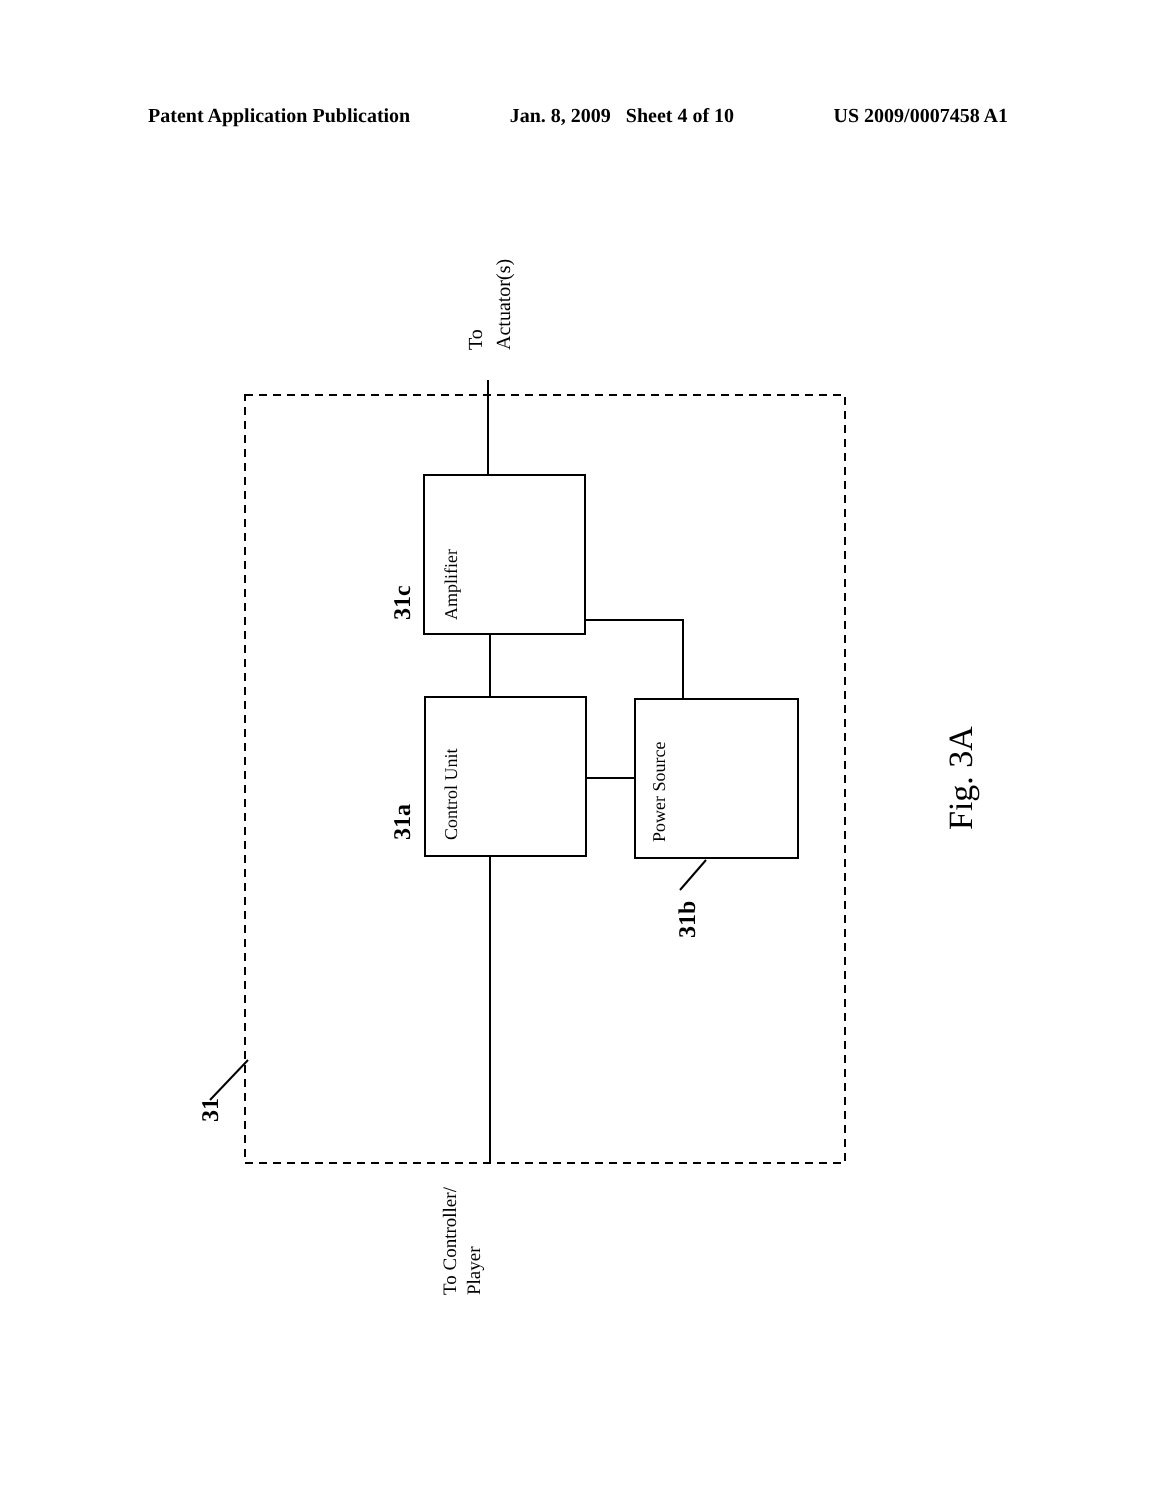Patent Application Publication Jan. 8, 2009 Sheet 4 of 10 US 2009/0007458 A1
To
Actuator(s)
Amplifier
31c
Control Unit
31a
Power Source
31b
31
Fig. 3A
To Controller/
Player